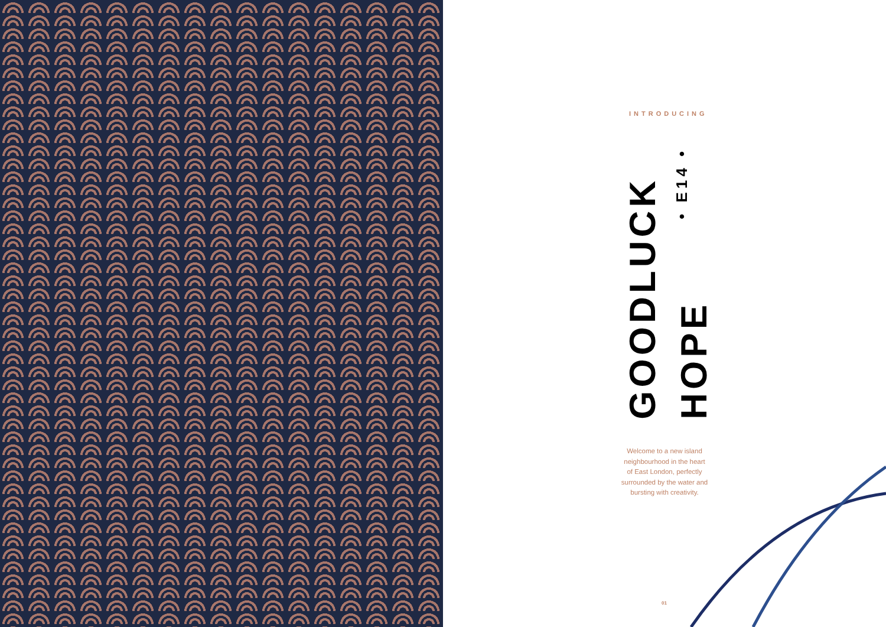INTRODUCING
GOODLUCK
• E14 •
HOPE
Welcome to a new island neighbourhood in the heart of East London, perfectly surrounded by the water and bursting with creativity.
01